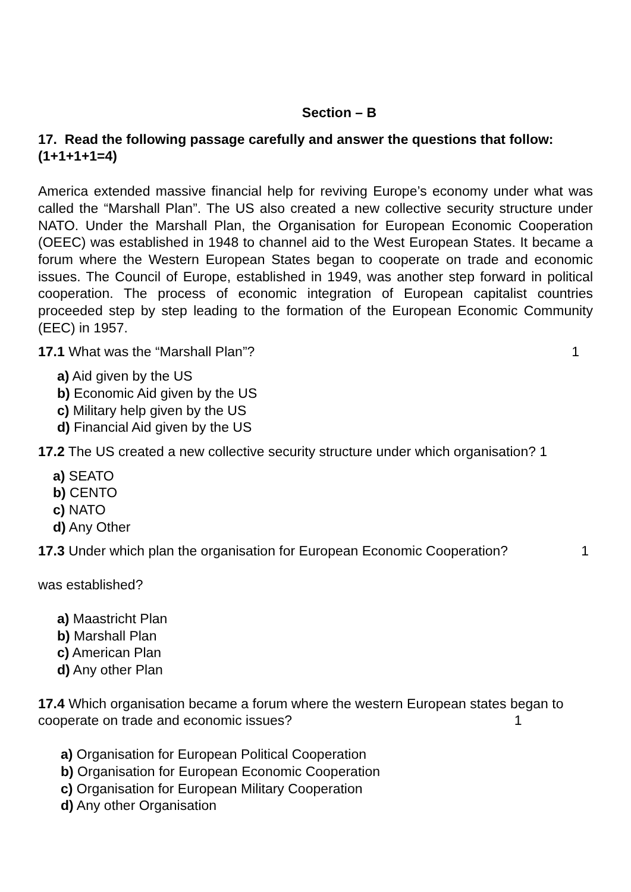Section – B
17. Read the following passage carefully and answer the questions that follow: (1+1+1+1=4)
America extended massive financial help for reviving Europe’s economy under what was called the “Marshall Plan”. The US also created a new collective security structure under NATO. Under the Marshall Plan, the Organisation for European Economic Cooperation (OEEC) was established in 1948 to channel aid to the West European States. It became a forum where the Western European States began to cooperate on trade and economic issues. The Council of Europe, established in 1949, was another step forward in political cooperation. The process of economic integration of European capitalist countries proceeded step by step leading to the formation of the European Economic Community (EEC) in 1957.
17.1 What was the “Marshall Plan”? 1
a) Aid given by the US
b) Economic Aid given by the US
c) Military help given by the US
d) Financial Aid given by the US
17.2 The US created a new collective security structure under which organisation? 1
a) SEATO
b) CENTO
c) NATO
d) Any Other
17.3 Under which plan the organisation for European Economic Cooperation? 1
was established?
a) Maastricht Plan
b) Marshall Plan
c) American Plan
d) Any other Plan
17.4 Which organisation became a forum where the western European states began to cooperate on trade and economic issues? 1
a) Organisation for European Political Cooperation
b) Organisation for European Economic Cooperation
c) Organisation for European Military Cooperation
d) Any other Organisation